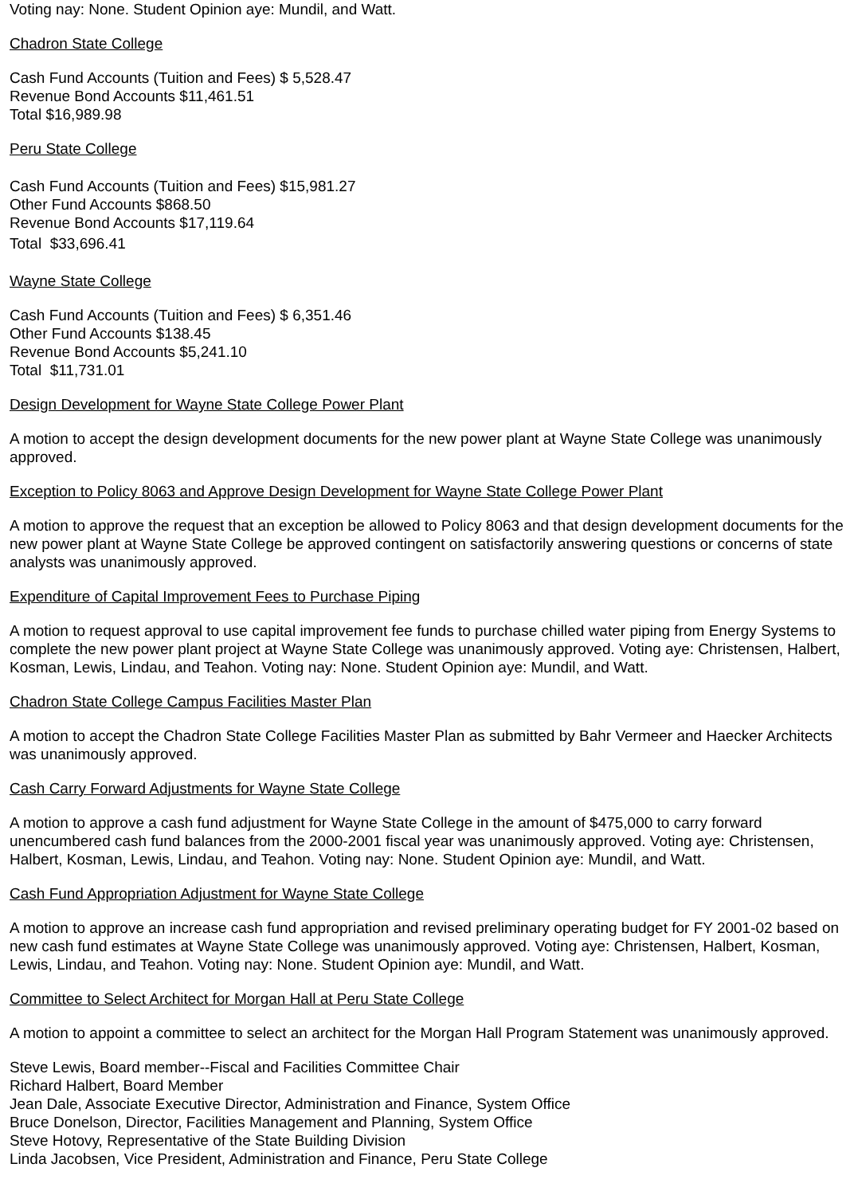Voting nay: None. Student Opinion aye: Mundil, and Watt.
Chadron State College
Cash Fund Accounts (Tuition and Fees) $ 5,528.47
Revenue Bond Accounts $11,461.51
Total $16,989.98
Peru State College
Cash Fund Accounts (Tuition and Fees) $15,981.27
Other Fund Accounts $868.50
Revenue Bond Accounts $17,119.64
Total $33,696.41
Wayne State College
Cash Fund Accounts (Tuition and Fees) $ 6,351.46
Other Fund Accounts $138.45
Revenue Bond Accounts $5,241.10
Total $11,731.01
Design Development for Wayne State College Power Plant
A motion to accept the design development documents for the new power plant at Wayne State College was unanimously approved.
Exception to Policy 8063 and Approve Design Development for Wayne State College Power Plant
A motion to approve the request that an exception be allowed to Policy 8063 and that design development documents for the new power plant at Wayne State College be approved contingent on satisfactorily answering questions or concerns of state analysts was unanimously approved.
Expenditure of Capital Improvement Fees to Purchase Piping
A motion to request approval to use capital improvement fee funds to purchase chilled water piping from Energy Systems to complete the new power plant project at Wayne State College was unanimously approved. Voting aye: Christensen, Halbert, Kosman, Lewis, Lindau, and Teahon. Voting nay: None. Student Opinion aye: Mundil, and Watt.
Chadron State College Campus Facilities Master Plan
A motion to accept the Chadron State College Facilities Master Plan as submitted by Bahr Vermeer and Haecker Architects was unanimously approved.
Cash Carry Forward Adjustments for Wayne State College
A motion to approve a cash fund adjustment for Wayne State College in the amount of $475,000 to carry forward unencumbered cash fund balances from the 2000-2001 fiscal year was unanimously approved. Voting aye: Christensen, Halbert, Kosman, Lewis, Lindau, and Teahon. Voting nay: None. Student Opinion aye: Mundil, and Watt.
Cash Fund Appropriation Adjustment for Wayne State College
A motion to approve an increase cash fund appropriation and revised preliminary operating budget for FY 2001-02 based on new cash fund estimates at Wayne State College was unanimously approved. Voting aye: Christensen, Halbert, Kosman, Lewis, Lindau, and Teahon. Voting nay: None. Student Opinion aye: Mundil, and Watt.
Committee to Select Architect for Morgan Hall at Peru State College
A motion to appoint a committee to select an architect for the Morgan Hall Program Statement was unanimously approved.
Steve Lewis, Board member--Fiscal and Facilities Committee Chair
Richard Halbert, Board Member
Jean Dale, Associate Executive Director, Administration and Finance, System Office
Bruce Donelson, Director, Facilities Management and Planning, System Office
Steve Hotovy, Representative of the State Building Division
Linda Jacobsen, Vice President, Administration and Finance, Peru State College